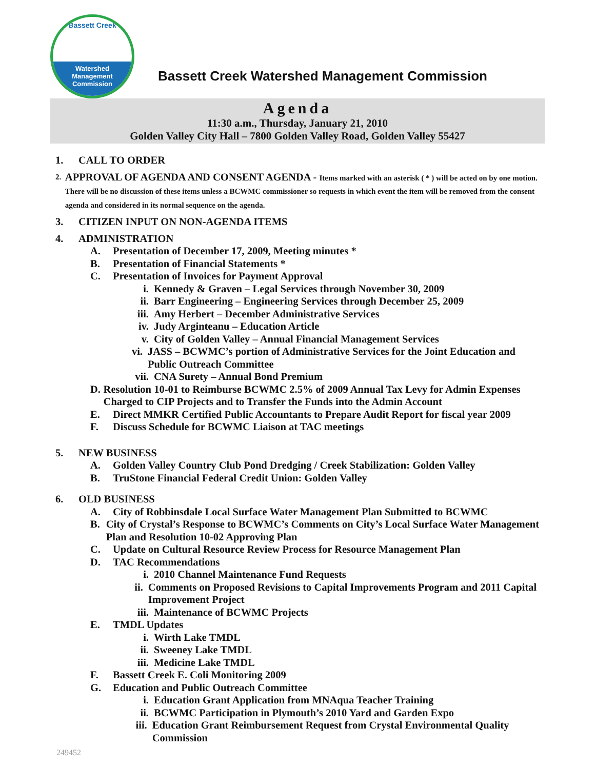Bassett Creek
Watershed
Management
Commission
Bassett Creek Watershed Management Commission
Agenda
11:30 a.m., Thursday, January 21, 2010
Golden Valley City Hall – 7800 Golden Valley Road, Golden Valley 55427
1. CALL TO ORDER
2. APPROVAL OF AGENDA AND CONSENT AGENDA - Items marked with an asterisk ( * ) will be acted on by one motion. There will be no discussion of these items unless a BCWMC commissioner so requests in which event the item will be removed from the consent agenda and considered in its normal sequence on the agenda.
3. CITIZEN INPUT ON NON-AGENDA ITEMS
4. ADMINISTRATION
A. Presentation of December 17, 2009, Meeting minutes *
B. Presentation of Financial Statements *
C. Presentation of Invoices for Payment Approval
i. Kennedy & Graven – Legal Services through November 30, 2009
ii. Barr Engineering – Engineering Services through December 25, 2009
iii. Amy Herbert – December Administrative Services
iv. Judy Arginteanu – Education Article
v. City of Golden Valley – Annual Financial Management Services
vi. JASS – BCWMC’s portion of Administrative Services for the Joint Education and Public Outreach Committee
vii. CNA Surety – Annual Bond Premium
D. Resolution 10-01 to Reimburse BCWMC 2.5% of 2009 Annual Tax Levy for Admin Expenses Charged to CIP Projects and to Transfer the Funds into the Admin Account
E. Direct MMKR Certified Public Accountants to Prepare Audit Report for fiscal year 2009
F. Discuss Schedule for BCWMC Liaison at TAC meetings
5. NEW BUSINESS
A. Golden Valley Country Club Pond Dredging / Creek Stabilization: Golden Valley
B. TruStone Financial Federal Credit Union: Golden Valley
6. OLD BUSINESS
A. City of Robbinsdale Local Surface Water Management Plan Submitted to BCWMC
B. City of Crystal’s Response to BCWMC’s Comments on City’s Local Surface Water Management Plan and Resolution 10-02 Approving Plan
C. Update on Cultural Resource Review Process for Resource Management Plan
D. TAC Recommendations
i. 2010 Channel Maintenance Fund Requests
ii. Comments on Proposed Revisions to Capital Improvements Program and 2011 Capital Improvement Project
iii. Maintenance of BCWMC Projects
E. TMDL Updates
i. Wirth Lake TMDL
ii. Sweeney Lake TMDL
iii. Medicine Lake TMDL
F. Bassett Creek E. Coli Monitoring 2009
G. Education and Public Outreach Committee
i. Education Grant Application from MNAqua Teacher Training
ii. BCWMC Participation in Plymouth’s 2010 Yard and Garden Expo
iii. Education Grant Reimbursement Request from Crystal Environmental Quality Commission
249452